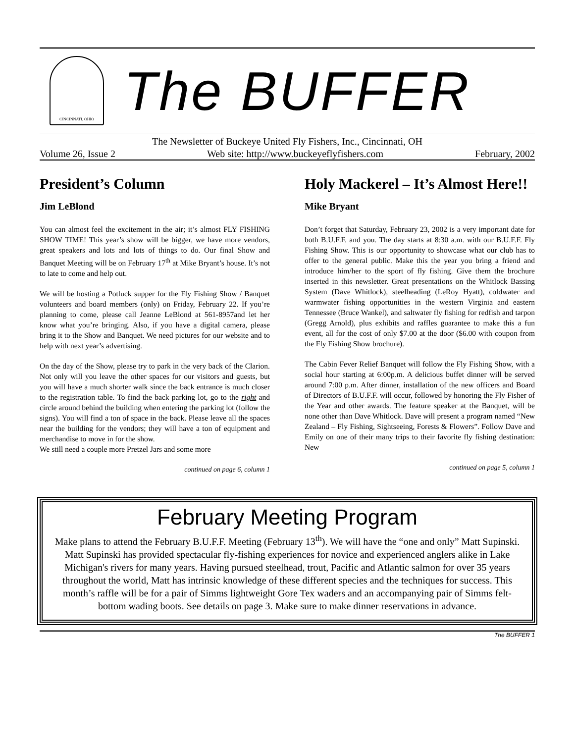CINCINNATI, OHIO
The BUFFER
The Newsletter of Buckeye United Fly Fishers, Inc., Cincinnati, OH
Volume 26, Issue 2 Web site: http://www.buckeyeflyfishers.com February, 2002
President’s Column
Jim LeBlond
You can almost feel the excitement in the air; it’s almost FLY FISHING SHOW TIME! This year’s show will be bigger, we have more vendors, great speakers and lots and lots of things to do. Our final Show and Banquet Meeting will be on February 17<sup>th</sup> at Mike Bryant’s house. It’s not to late to come and help out.
We will be hosting a Potluck supper for the Fly Fishing Show / Banquet volunteers and board members (only) on Friday, February 22. If you’re planning to come, please call Jeanne LeBlond at 561-8957and let her know what you’re bringing. Also, if you have a digital camera, please bring it to the Show and Banquet. We need pictures for our website and to help with next year’s advertising.
On the day of the Show, please try to park in the very back of the Clarion. Not only will you leave the other spaces for our visitors and guests, but you will have a much shorter walk since the back entrance is much closer to the registration table. To find the back parking lot, go to the right and circle around behind the building when entering the parking lot (follow the signs). You will find a ton of space in the back. Please leave all the spaces near the building for the vendors; they will have a ton of equipment and merchandise to move in for the show.
We still need a couple more Pretzel Jars and some more
continued on page 6, column 1
Holy Mackerel – It’s Almost Here!!
Mike Bryant
Don’t forget that Saturday, February 23, 2002 is a very important date for both B.U.F.F. and you. The day starts at 8:30 a.m. with our B.U.F.F. Fly Fishing Show. This is our opportunity to showcase what our club has to offer to the general public. Make this the year you bring a friend and introduce him/her to the sport of fly fishing. Give them the brochure inserted in this newsletter. Great presentations on the Whitlock Bassing System (Dave Whitlock), steelheading (LeRoy Hyatt), coldwater and warmwater fishing opportunities in the western Virginia and eastern Tennessee (Bruce Wankel), and saltwater fly fishing for redfish and tarpon (Gregg Arnold), plus exhibits and raffles guarantee to make this a fun event, all for the cost of only $7.00 at the door ($6.00 with coupon from the Fly Fishing Show brochure).
The Cabin Fever Relief Banquet will follow the Fly Fishing Show, with a social hour starting at 6:00p.m. A delicious buffet dinner will be served around 7:00 p.m. After dinner, installation of the new officers and Board of Directors of B.U.F.F. will occur, followed by honoring the Fly Fisher of the Year and other awards. The feature speaker at the Banquet, will be none other than Dave Whitlock. Dave will present a program named “New Zealand – Fly Fishing, Sightseeing, Forests & Flowers”. Follow Dave and Emily on one of their many trips to their favorite fly fishing destination: New
continued on page 5, column 1
February Meeting Program
Make plans to attend the February B.U.F.F. Meeting (February 13<sup>th</sup>). We will have the “one and only” Matt Supinski. Matt Supinski has provided spectacular fly-fishing experiences for novice and experienced anglers alike in Lake Michigan's rivers for many years. Having pursued steelhead, trout, Pacific and Atlantic salmon for over 35 years throughout the world, Matt has intrinsic knowledge of these different species and the techniques for success. This month’s raffle will be for a pair of Simms lightweight Gore Tex waders and an accompanying pair of Simms felt-bottom wading boots. See details on page 3. Make sure to make dinner reservations in advance.
The BUFFER 1